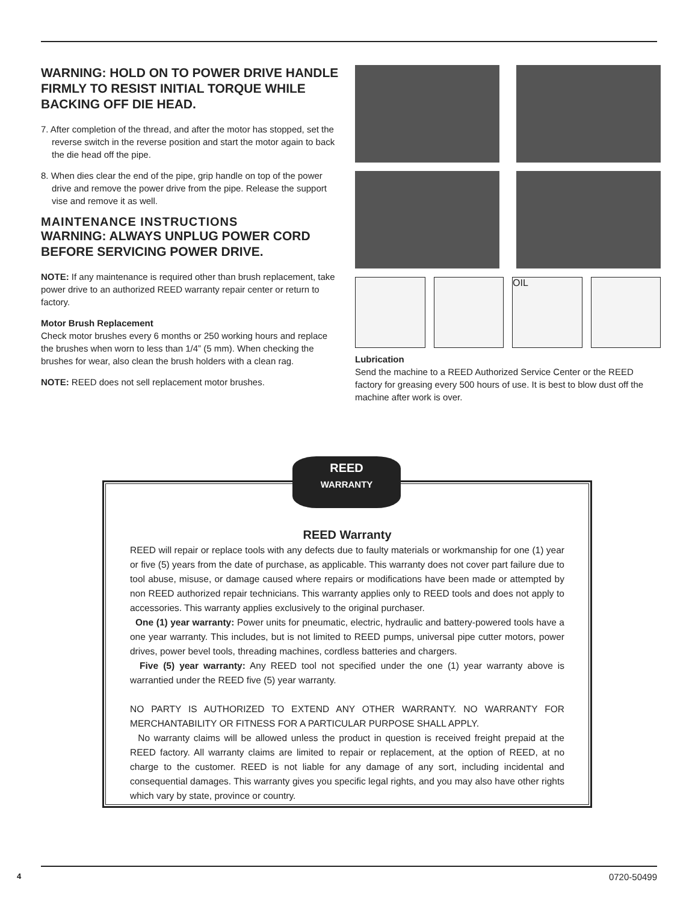WARNING: HOLD ON TO POWER DRIVE HANDLE FIRMLY TO RESIST INITIAL TORQUE WHILE BACKING OFF DIE HEAD.
7. After completion of the thread, and after the motor has stopped, set the reverse switch in the reverse position and start the motor again to back the die head off the pipe.
8. When dies clear the end of the pipe, grip handle on top of the power drive and remove the power drive from the pipe. Release the support vise and remove it as well.
MAINTENANCE INSTRUCTIONS
WARNING: ALWAYS UNPLUG POWER CORD BEFORE SERVICING POWER DRIVE.
NOTE: If any maintenance is required other than brush replacement, take power drive to an authorized REED warranty repair center or return to factory.
Motor Brush Replacement
Check motor brushes every 6 months or 250 working hours and replace the brushes when worn to less than 1/4” (5 mm). When checking the brushes for wear, also clean the brush holders with a clean rag.
NOTE: REED does not sell replacement motor brushes.
OIL
Lubrication
Send the machine to a REED Authorized Service Center or the REED factory for greasing every 500 hours of use. It is best to blow dust off the machine after work is over.
REED Warranty
REED will repair or replace tools with any defects due to faulty materials or workmanship for one (1) year or five (5) years from the date of purchase, as applicable. This warranty does not cover part failure due to tool abuse, misuse, or damage caused where repairs or modifications have been made or attempted by non REED authorized repair technicians. This warranty applies only to REED tools and does not apply to accessories. This warranty applies exclusively to the original purchaser.
One (1) year warranty: Power units for pneumatic, electric, hydraulic and battery-powered tools have a one year warranty. This includes, but is not limited to REED pumps, universal pipe cutter motors, power drives, power bevel tools, threading machines, cordless batteries and chargers.
Five (5) year warranty: Any REED tool not specified under the one (1) year warranty above is warrantied under the REED five (5) year warranty.
NO PARTY IS AUTHORIZED TO EXTEND ANY OTHER WARRANTY. NO WARRANTY FOR MERCHANTABILITY OR FITNESS FOR A PARTICULAR PURPOSE SHALL APPLY.
No warranty claims will be allowed unless the product in question is received freight prepaid at the REED factory. All warranty claims are limited to repair or replacement, at the option of REED, at no charge to the customer. REED is not liable for any damage of any sort, including incidental and consequential damages. This warranty gives you specific legal rights, and you may also have other rights which vary by state, province or country.
REED
WARRANTY
4 0720-50499